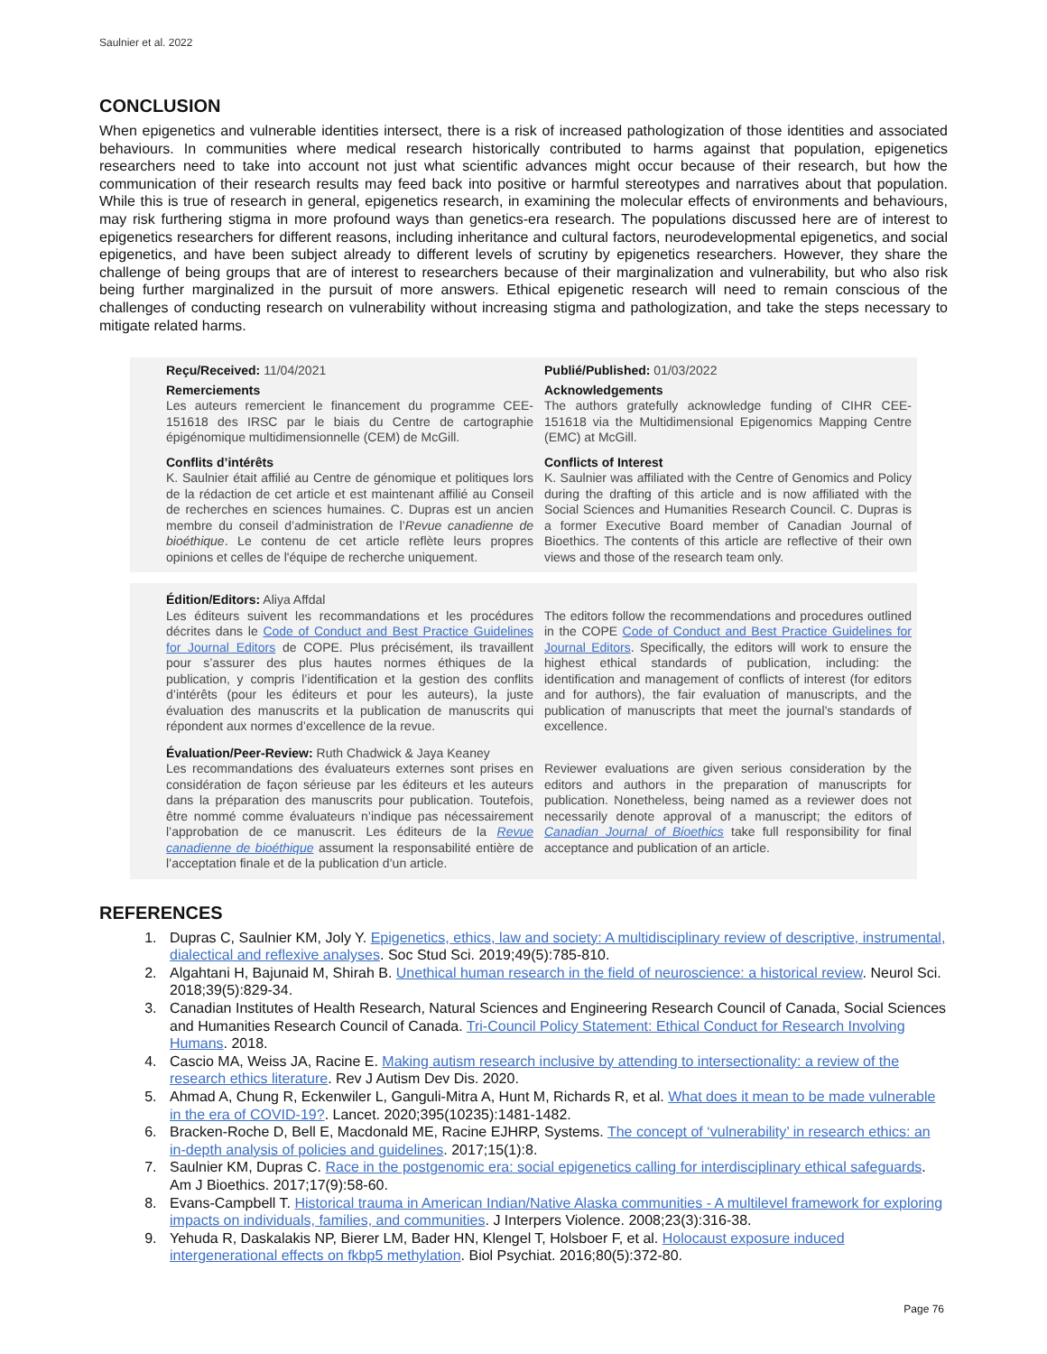Saulnier et al. 2022
CONCLUSION
When epigenetics and vulnerable identities intersect, there is a risk of increased pathologization of those identities and associated behaviours. In communities where medical research historically contributed to harms against that population, epigenetics researchers need to take into account not just what scientific advances might occur because of their research, but how the communication of their research results may feed back into positive or harmful stereotypes and narratives about that population. While this is true of research in general, epigenetics research, in examining the molecular effects of environments and behaviours, may risk furthering stigma in more profound ways than genetics-era research. The populations discussed here are of interest to epigenetics researchers for different reasons, including inheritance and cultural factors, neurodevelopmental epigenetics, and social epigenetics, and have been subject already to different levels of scrutiny by epigenetics researchers. However, they share the challenge of being groups that are of interest to researchers because of their marginalization and vulnerability, but who also risk being further marginalized in the pursuit of more answers. Ethical epigenetic research will need to remain conscious of the challenges of conducting research on vulnerability without increasing stigma and pathologization, and take the steps necessary to mitigate related harms.
Reçu/Received: 11/04/2021 Publié/Published: 01/03/2022
Remerciements
Les auteurs remercient le financement du programme CEE-151618 des IRSC par le biais du Centre de cartographie épigénomique multidimensionnelle (CEM) de McGill.
Acknowledgements
The authors gratefully acknowledge funding of CIHR CEE-151618 via the Multidimensional Epigenomics Mapping Centre (EMC) at McGill.
Conflits d’intérêts
K. Saulnier était affilié au Centre de génomique et politiques lors de la rédaction de cet article et est maintenant affilié au Conseil de recherches en sciences humaines. C. Dupras est un ancien membre du conseil d’administration de l’Revue canadienne de bioéthique. Le contenu de cet article reflète leurs propres opinions et celles de l'équipe de recherche uniquement.
Conflicts of Interest
K. Saulnier was affiliated with the Centre of Genomics and Policy during the drafting of this article and is now affiliated with the Social Sciences and Humanities Research Council. C. Dupras is a former Executive Board member of Canadian Journal of Bioethics. The contents of this article are reflective of their own views and those of the research team only.
Édition/Editors: Aliya Affdal
Les éditeurs suivent les recommandations et les procédures décrites dans le Code of Conduct and Best Practice Guidelines for Journal Editors de COPE. Plus précisément, ils travaillent pour s’assurer des plus hautes normes éthiques de la publication, y compris l’identification et la gestion des conflits d’intérêts (pour les éditeurs et pour les auteurs), la juste évaluation des manuscrits et la publication de manuscrits qui répondent aux normes d’excellence de la revue.
The editors follow the recommendations and procedures outlined in the COPE Code of Conduct and Best Practice Guidelines for Journal Editors. Specifically, the editors will work to ensure the highest ethical standards of publication, including: the identification and management of conflicts of interest (for editors and for authors), the fair evaluation of manuscripts, and the publication of manuscripts that meet the journal’s standards of excellence.
Évaluation/Peer-Review: Ruth Chadwick & Jaya Keaney
Les recommandations des évaluateurs externes sont prises en considération de façon sérieuse par les éditeurs et les auteurs dans la préparation des manuscrits pour publication. Toutefois, être nommé comme évaluateurs n’indique pas nécessairement l’approbation de ce manuscrit. Les éditeurs de la Revue canadienne de bioéthique assument la responsabilité entière de l’acceptation finale et de la publication d’un article.
Reviewer evaluations are given serious consideration by the editors and authors in the preparation of manuscripts for publication. Nonetheless, being named as a reviewer does not necessarily denote approval of a manuscript; the editors of Canadian Journal of Bioethics take full responsibility for final acceptance and publication of an article.
REFERENCES
1. Dupras C, Saulnier KM, Joly Y. Epigenetics, ethics, law and society: A multidisciplinary review of descriptive, instrumental, dialectical and reflexive analyses. Soc Stud Sci. 2019;49(5):785-810.
2. Algahtani H, Bajunaid M, Shirah B. Unethical human research in the field of neuroscience: a historical review. Neurol Sci. 2018;39(5):829-34.
3. Canadian Institutes of Health Research, Natural Sciences and Engineering Research Council of Canada, Social Sciences and Humanities Research Council of Canada. Tri-Council Policy Statement: Ethical Conduct for Research Involving Humans. 2018.
4. Cascio MA, Weiss JA, Racine E. Making autism research inclusive by attending to intersectionality: a review of the research ethics literature. Rev J Autism Dev Dis. 2020.
5. Ahmad A, Chung R, Eckenwiler L, Ganguli-Mitra A, Hunt M, Richards R, et al. What does it mean to be made vulnerable in the era of COVID-19?. Lancet. 2020;395(10235):1481-1482.
6. Bracken-Roche D, Bell E, Macdonald ME, Racine EJHRP, Systems. The concept of ‘vulnerability’ in research ethics: an in-depth analysis of policies and guidelines. 2017;15(1):8.
7. Saulnier KM, Dupras C. Race in the postgenomic era: social epigenetics calling for interdisciplinary ethical safeguards. Am J Bioethics. 2017;17(9):58-60.
8. Evans-Campbell T. Historical trauma in American Indian/Native Alaska communities - A multilevel framework for exploring impacts on individuals, families, and communities. J Interpers Violence. 2008;23(3):316-38.
9. Yehuda R, Daskalakis NP, Bierer LM, Bader HN, Klengel T, Holsboer F, et al. Holocaust exposure induced intergenerational effects on fkbp5 methylation. Biol Psychiat. 2016;80(5):372-80.
Page 76